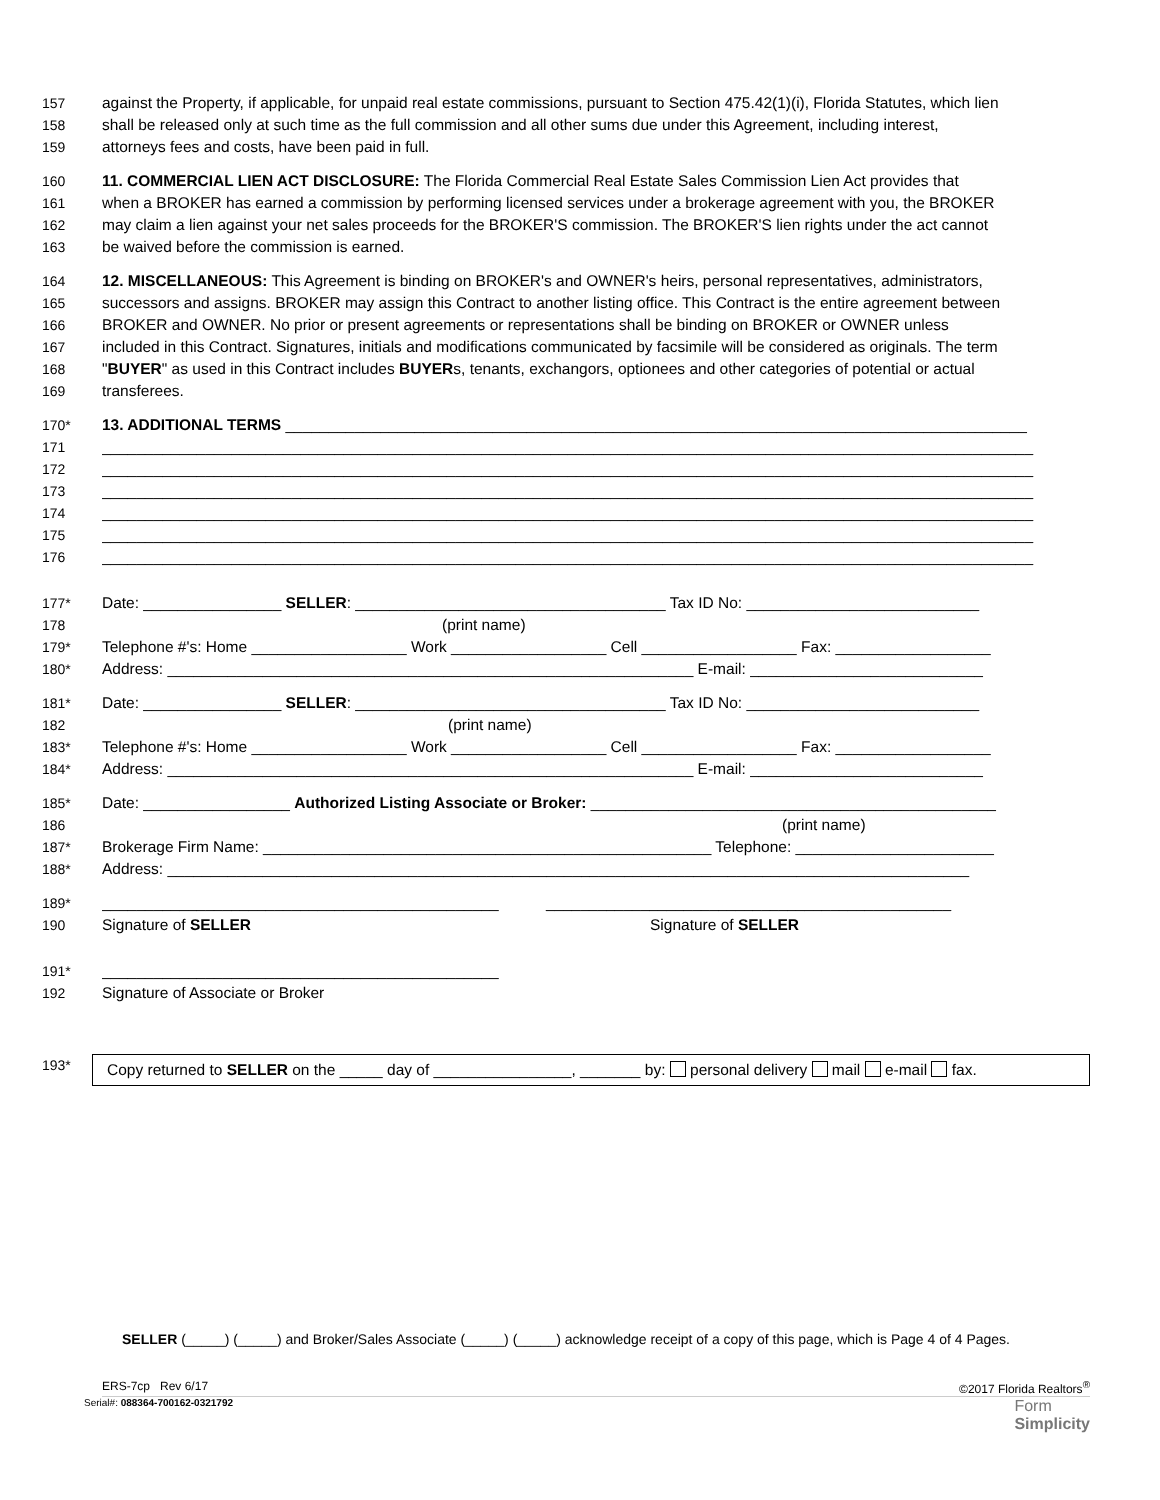157 against the Property, if applicable, for unpaid real estate commissions, pursuant to Section 475.42(1)(i), Florida Statutes, which lien
158 shall be released only at such time as the full commission and all other sums due under this Agreement, including interest,
159 attorneys fees and costs, have been paid in full.
160 11. COMMERCIAL LIEN ACT DISCLOSURE: The Florida Commercial Real Estate Sales Commission Lien Act provides that
161 when a BROKER has earned a commission by performing licensed services under a brokerage agreement with you, the BROKER
162 may claim a lien against your net sales proceeds for the BROKER'S commission. The BROKER'S lien rights under the act cannot
163 be waived before the commission is earned.
164 12. MISCELLANEOUS: This Agreement is binding on BROKER's and OWNER's heirs, personal representatives, administrators,
165 successors and assigns. BROKER may assign this Contract to another listing office. This Contract is the entire agreement between
166 BROKER and OWNER. No prior or present agreements or representations shall be binding on BROKER or OWNER unless
167 included in this Contract. Signatures, initials and modifications communicated by facsimile will be considered as originals. The term
168 "BUYER" as used in this Contract includes BUYERs, tenants, exchangors, optionees and other categories of potential or actual
169 transferees.
170* 13. ADDITIONAL TERMS ______________________________________________________________________________________
171 ____________________________________________________________________________________________________________
172 ____________________________________________________________________________________________________________
173 ____________________________________________________________________________________________________________
174 ____________________________________________________________________________________________________________
175 ____________________________________________________________________________________________________________
176 ____________________________________________________________________________________________________________
177* Date: ________________ SELLER: ____________________________________ Tax ID No: ___________________________
178 (print name)
179* Telephone #'s: Home __________________ Work __________________ Cell __________________ Fax: __________________
180* Address: _____________________________________________________________ E-mail: ___________________________
181* Date: ________________ SELLER: ____________________________________ Tax ID No: ___________________________
182 (print name)
183* Telephone #'s: Home __________________ Work __________________ Cell __________________ Fax: __________________
184* Address: _____________________________________________________________ E-mail: ___________________________
185* Date: _________________ Authorized Listing Associate or Broker: _______________________________________________
186 (print name)
187* Brokerage Firm Name: ____________________________________________________ Telephone: _______________________
188* Address: _____________________________________________________________________________________________
189* ______________________________________________ _______________________________________________
190 Signature of SELLER Signature of SELLER
191* ______________________________________________
192 Signature of Associate or Broker
193* Copy returned to SELLER on the _____ day of ________________, _______ by: personal delivery mail e-mail fax.
SELLER (_____) (_____) and Broker/Sales Associate (_____) (_____) acknowledge receipt of a copy of this page, which is Page 4 of 4 Pages.
ERS-7cp Rev 6/17 ©2017 Florida Realtors<sup>®</sup>
Serial#: 088364-700162-0321792 Form
Simplicity